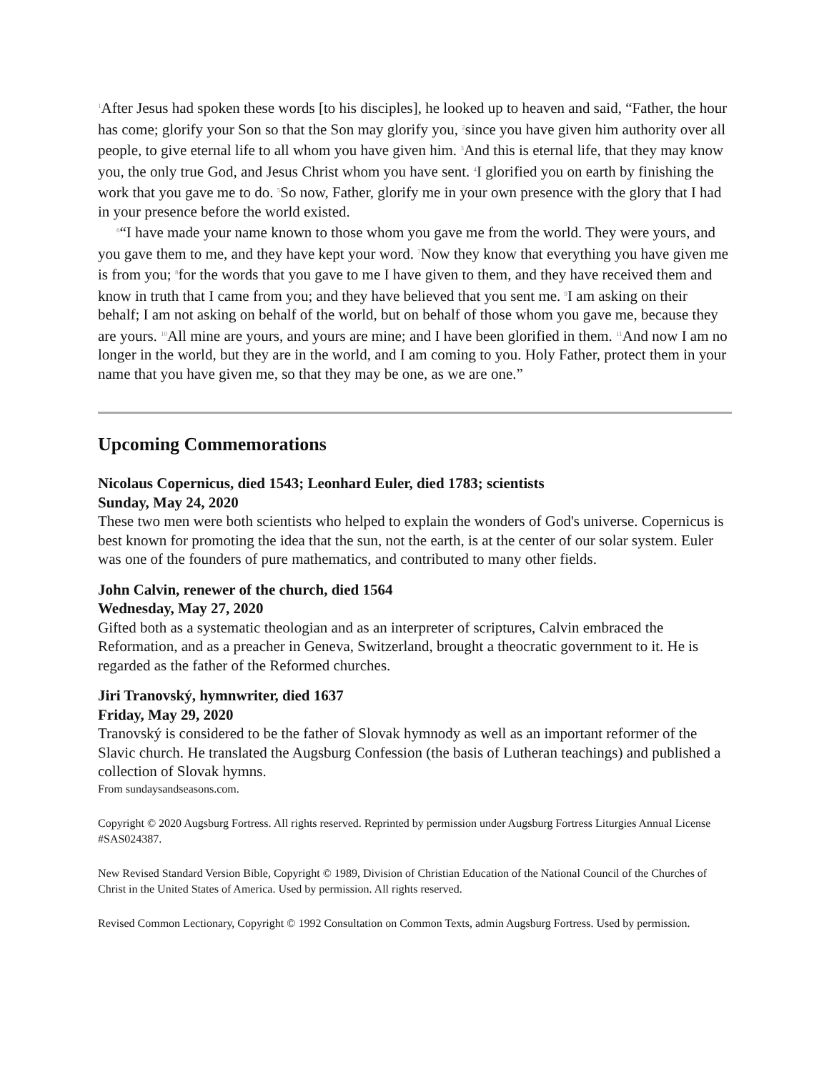<sup>1</sup> After Jesus had spoken these words [to his disciples], he looked up to heaven and said, “Father, the hour has come; glorify your Son so that the Son may glorify you, <sup>2</sup>since you have given him authority over all people, to give eternal life to all whom you have given him. <sup>3</sup>And this is eternal life, that they may know you, the only true God, and Jesus Christ whom you have sent. <sup>4</sup>I glorified you on earth by finishing the work that you gave me to do. <sup>5</sup>So now, Father, glorify me in your own presence with the glory that I had in your presence before the world existed.
<sup>6</sup> “I have made your name known to those whom you gave me from the world. They were yours, and you gave them to me, and they have kept your word. <sup>7</sup>Now they know that everything you have given me is from you; <sup>8</sup>for the words that you gave to me I have given to them, and they have received them and know in truth that I came from you; and they have believed that you sent me. <sup>9</sup>I am asking on their behalf; I am not asking on behalf of the world, but on behalf of those whom you gave me, because they are yours. <sup>10</sup>All mine are yours, and yours are mine; and I have been glorified in them. <sup>11</sup>And now I am no longer in the world, but they are in the world, and I am coming to you. Holy Father, protect them in your name that you have given me, so that they may be one, as we are one.”
Upcoming Commemorations
Nicolaus Copernicus, died 1543; Leonhard Euler, died 1783; scientists
Sunday, May 24, 2020
These two men were both scientists who helped to explain the wonders of God's universe. Copernicus is best known for promoting the idea that the sun, not the earth, is at the center of our solar system. Euler was one of the founders of pure mathematics, and contributed to many other fields.
John Calvin, renewer of the church, died 1564
Wednesday, May 27, 2020
Gifted both as a systematic theologian and as an interpreter of scriptures, Calvin embraced the Reformation, and as a preacher in Geneva, Switzerland, brought a theocratic government to it. He is regarded as the father of the Reformed churches.
Jiri Tranovský, hymnwriter, died 1637
Friday, May 29, 2020
Tranovský is considered to be the father of Slovak hymnody as well as an important reformer of the Slavic church. He translated the Augsburg Confession (the basis of Lutheran teachings) and published a collection of Slovak hymns.
From sundaysandseasons.com.
Copyright © 2020 Augsburg Fortress. All rights reserved. Reprinted by permission under Augsburg Fortress Liturgies Annual License #SAS024387.
New Revised Standard Version Bible, Copyright © 1989, Division of Christian Education of the National Council of the Churches of Christ in the United States of America. Used by permission. All rights reserved.
Revised Common Lectionary, Copyright © 1992 Consultation on Common Texts, admin Augsburg Fortress. Used by permission.